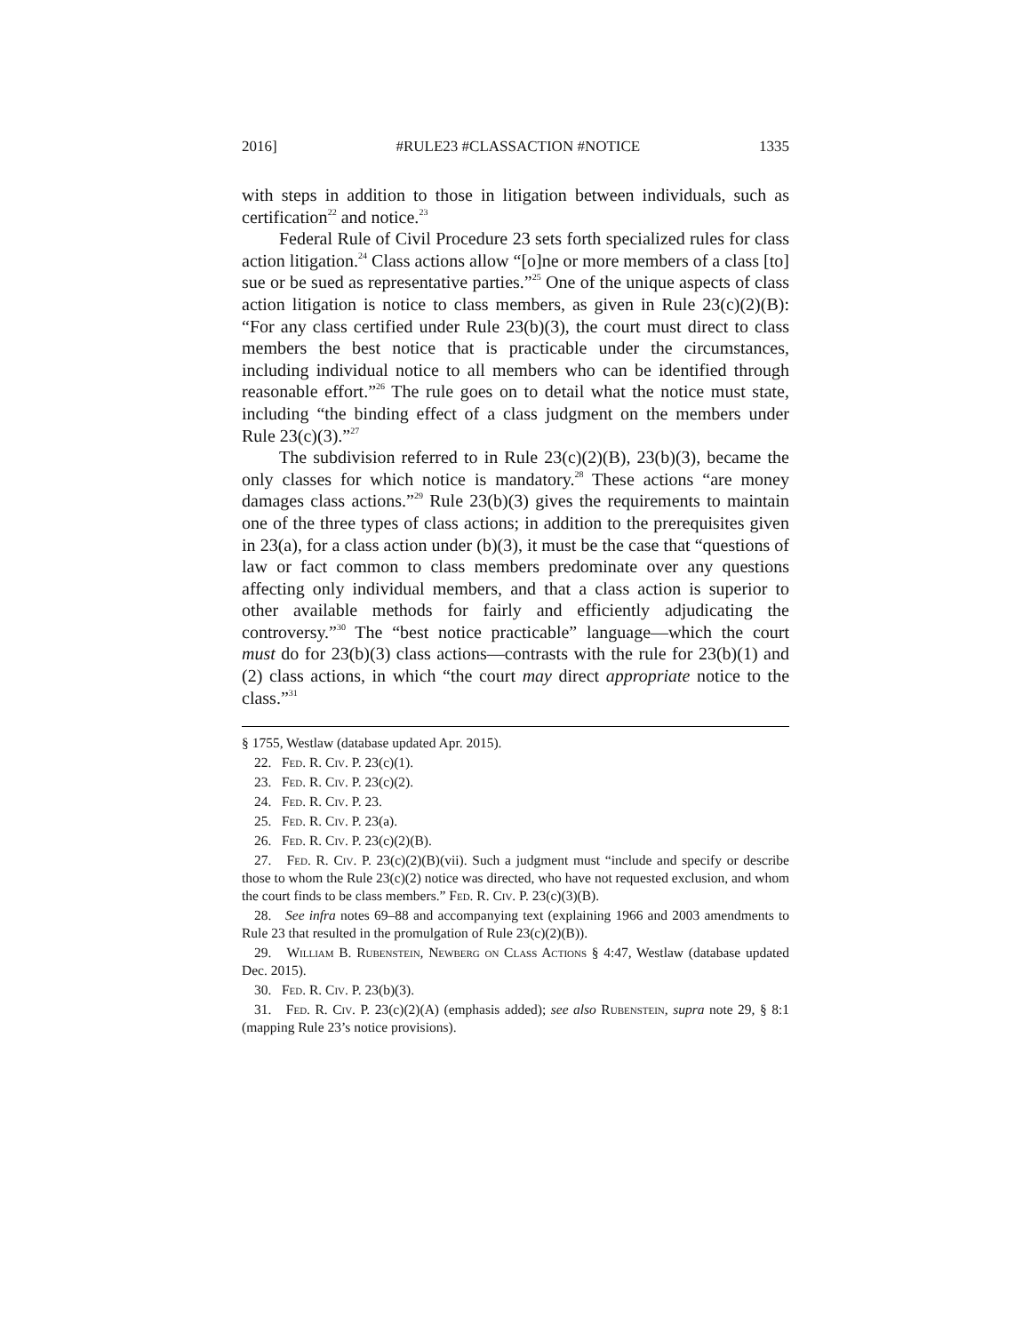2016] #RULE23 #CLASSACTION #NOTICE 1335
with steps in addition to those in litigation between individuals, such as certification<sup>22</sup> and notice.<sup>23</sup>
Federal Rule of Civil Procedure 23 sets forth specialized rules for class action litigation.<sup>24</sup> Class actions allow “[o]ne or more members of a class [to] sue or be sued as representative parties.”<sup>25</sup> One of the unique aspects of class action litigation is notice to class members, as given in Rule 23(c)(2)(B): “For any class certified under Rule 23(b)(3), the court must direct to class members the best notice that is practicable under the circumstances, including individual notice to all members who can be identified through reasonable effort.”<sup>26</sup> The rule goes on to detail what the notice must state, including “the binding effect of a class judgment on the members under Rule 23(c)(3).”<sup>27</sup>
The subdivision referred to in Rule 23(c)(2)(B), 23(b)(3), became the only classes for which notice is mandatory.<sup>28</sup> These actions “are money damages class actions.”<sup>29</sup> Rule 23(b)(3) gives the requirements to maintain one of the three types of class actions; in addition to the prerequisites given in 23(a), for a class action under (b)(3), it must be the case that “questions of law or fact common to class members predominate over any questions affecting only individual members, and that a class action is superior to other available methods for fairly and efficiently adjudicating the controversy.”<sup>30</sup> The “best notice practicable” language—which the court must do for 23(b)(3) class actions—contrasts with the rule for 23(b)(1) and (2) class actions, in which “the court may direct appropriate notice to the class.”<sup>31</sup>
§ 1755, Westlaw (database updated Apr. 2015).
22. Fed. R. Civ. P. 23(c)(1).
23. Fed. R. Civ. P. 23(c)(2).
24. Fed. R. Civ. P. 23.
25. Fed. R. Civ. P. 23(a).
26. Fed. R. Civ. P. 23(c)(2)(B).
27. Fed. R. Civ. P. 23(c)(2)(B)(vii). Such a judgment must “include and specify or describe those to whom the Rule 23(c)(2) notice was directed, who have not requested exclusion, and whom the court finds to be class members.” Fed. R. Civ. P. 23(c)(3)(B).
28. See infra notes 69–88 and accompanying text (explaining 1966 and 2003 amendments to Rule 23 that resulted in the promulgation of Rule 23(c)(2)(B)).
29. William B. Rubenstein, Newberg on Class Actions § 4:47, Westlaw (database updated Dec. 2015).
30. Fed. R. Civ. P. 23(b)(3).
31. Fed. R. Civ. P. 23(c)(2)(A) (emphasis added); see also Rubenstein, supra note 29, § 8:1 (mapping Rule 23’s notice provisions).